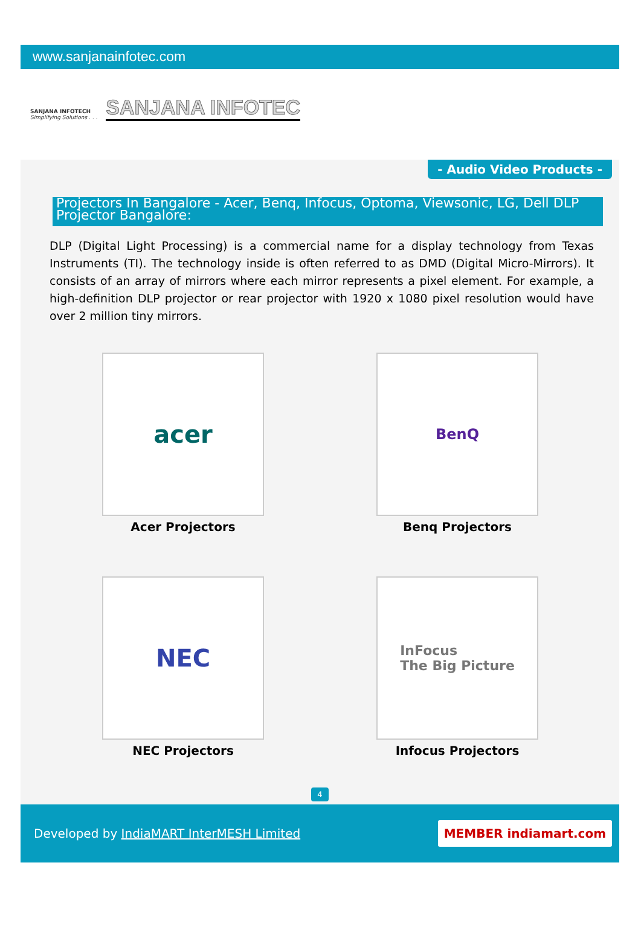www.sanjanainfotec.com
SANJANA INFOTECH
Simplifying Solutions . . .
SANJANA INFOTEC
- Audio Video Products -
Projectors In Bangalore - Acer, Benq, Infocus, Optoma, Viewsonic, LG, Dell DLP Projector Bangalore:
DLP (Digital Light Processing) is a commercial name for a display technology from Texas Instruments (TI). The technology inside is often referred to as DMD (Digital Micro-Mirrors). It consists of an array of mirrors where each mirror represents a pixel element. For example, a high-definition DLP projector or rear projector with 1920 x 1080 pixel resolution would have over 2 million tiny mirrors.
acer
Acer Projectors
BenQ
Benq Projectors
NEC
NEC Projectors
InFocus
The Big Picture
Infocus Projectors
4
Developed by IndiaMART InterMESH Limited
MEMBER indiamart.com